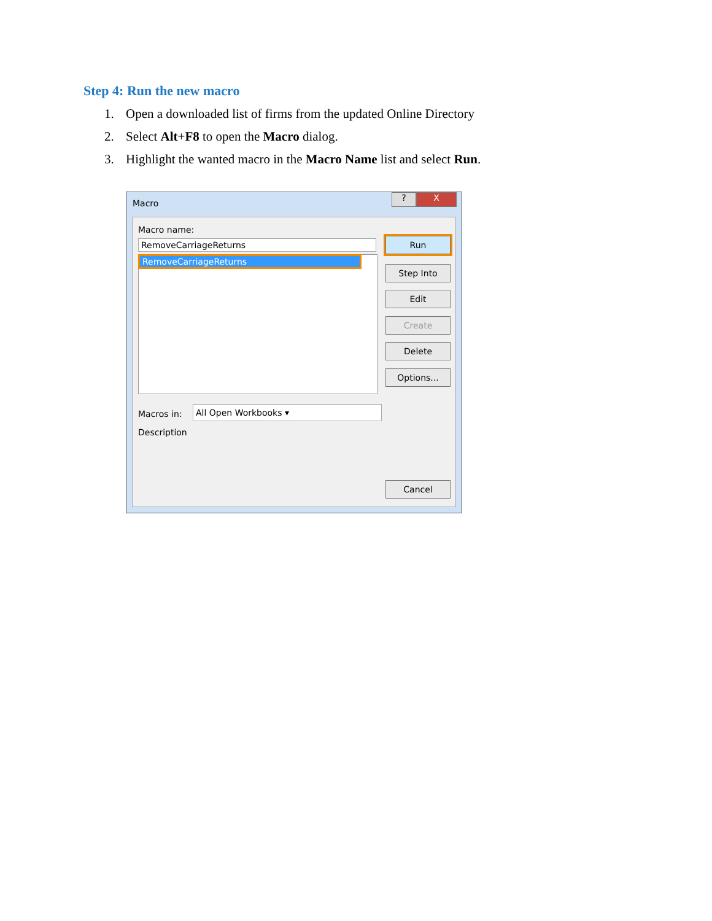Step 4: Run the new macro
1. Open a downloaded list of firms from the updated Online Directory
2. Select Alt+F8 to open the Macro dialog.
3. Highlight the wanted macro in the Macro Name list and select Run.
Macro
? X
Macro name:
RemoveCarriageReturns
RemoveCarriageReturns
Run
Step Into
Edit
Create
Delete
Options...
Macros in: All Open Workbooks ▾
Description
Cancel